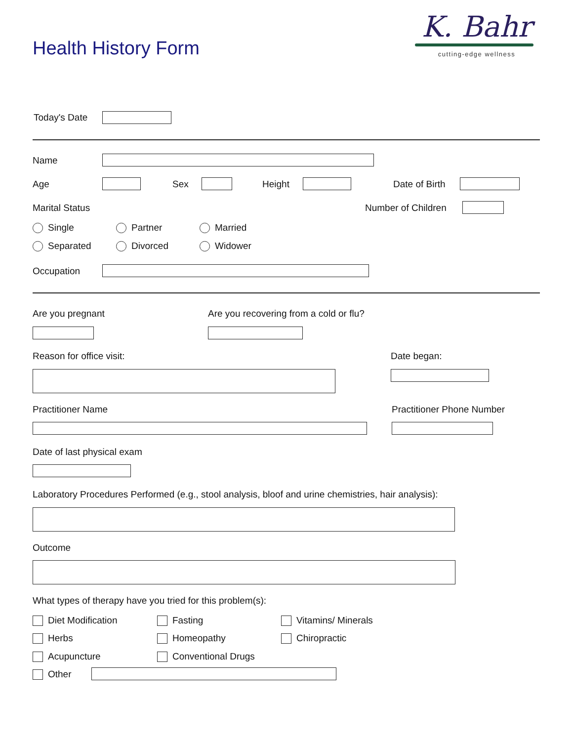Health History Form
K. Bahr
cutting-edge wellness
Today's Date
Name
Age Sex Height Date of Birth
Marital Status Number of Children
Single Partner Married
Separated Divorced Widower
Occupation
Are you pregnant
Are you recovering from a cold or flu?
Reason for office visit: Date began:
Practitioner Name Practitioner Phone Number
Date of last physical exam
Laboratory Procedures Performed (e.g., stool analysis, bloof and urine chemistries, hair analysis):
Outcome
What types of therapy have you tried for this problem(s):
Diet Modification Fasting Vitamins/ Minerals
Herbs Homeopathy Chiropractic
Acupuncture Conventional Drugs
Other